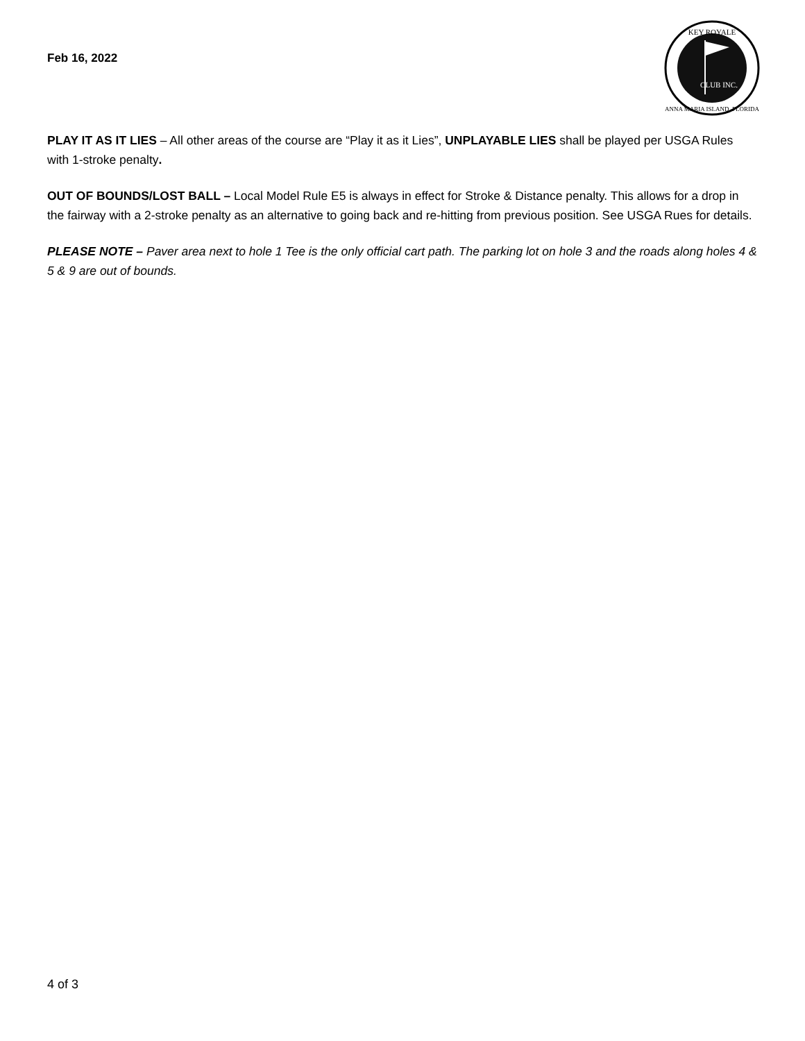Feb 16, 2022
KEY ROYALE
CLUB INC.
ANNA MARIA ISLAND, FLORIDA
PLAY IT AS IT LIES – All other areas of the course are “Play it as it Lies”, UNPLAYABLE LIES shall be played per USGA Rules with 1-stroke penalty.
OUT OF BOUNDS/LOST BALL – Local Model Rule E5 is always in effect for Stroke & Distance penalty. This allows for a drop in the fairway with a 2-stroke penalty as an alternative to going back and re-hitting from previous position. See USGA Rues for details.
PLEASE NOTE – Paver area next to hole 1 Tee is the only official cart path. The parking lot on hole 3 and the roads along holes 4 & 5 & 9 are out of bounds.
4 of 3